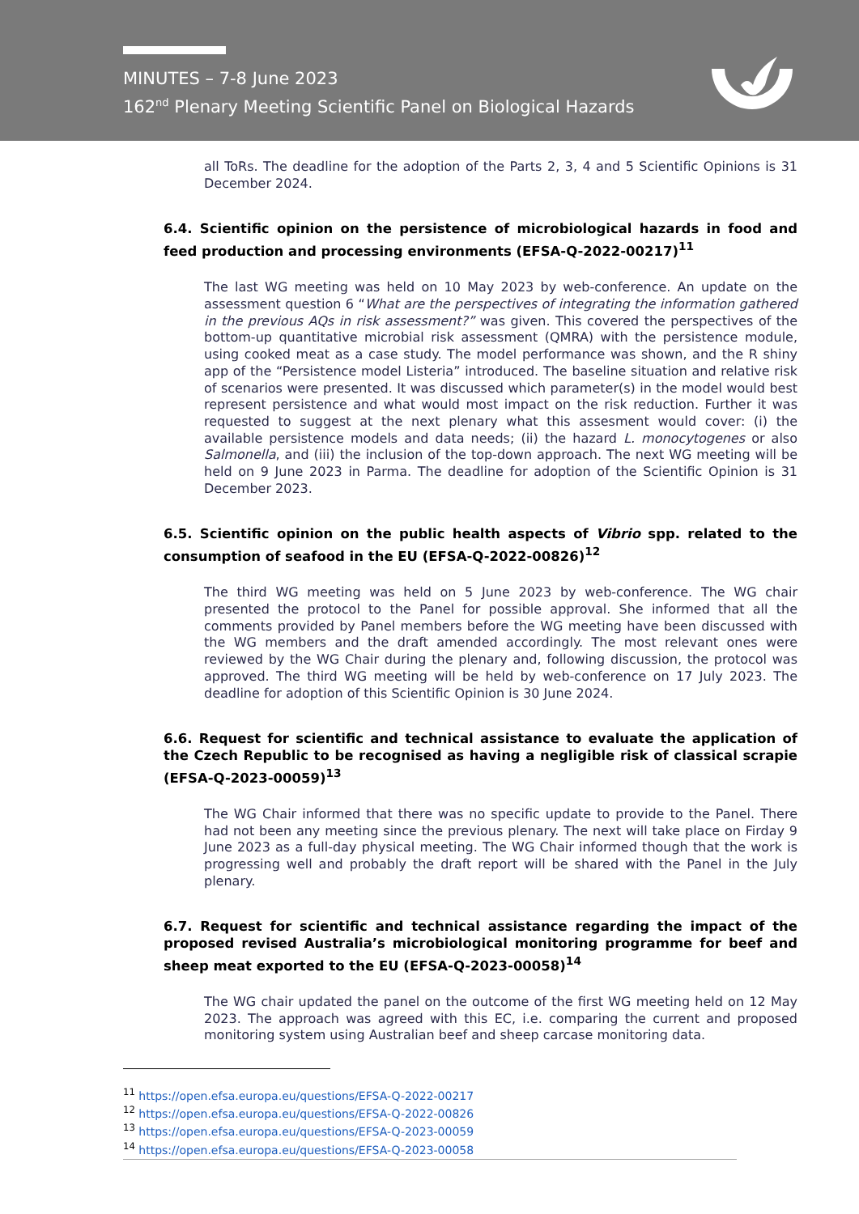MINUTES – 7-8 June 2023
162<sup>nd</sup> Plenary Meeting Scientific Panel on Biological Hazards
all ToRs. The deadline for the adoption of the Parts 2, 3, 4 and 5 Scientific Opinions is 31 December 2024.
6.4. Scientific opinion on the persistence of microbiological hazards in food and feed production and processing environments (EFSA-Q-2022-00217)<sup>11</sup>
The last WG meeting was held on 10 May 2023 by web-conference. An update on the assessment question 6 “What are the perspectives of integrating the information gathered in the previous AQs in risk assessment?” was given. This covered the perspectives of the bottom-up quantitative microbial risk assessment (QMRA) with the persistence module, using cooked meat as a case study. The model performance was shown, and the R shiny app of the “Persistence model Listeria” introduced. The baseline situation and relative risk of scenarios were presented. It was discussed which parameter(s) in the model would best represent persistence and what would most impact on the risk reduction. Further it was requested to suggest at the next plenary what this assesment would cover: (i) the available persistence models and data needs; (ii) the hazard L. monocytogenes or also Salmonella, and (iii) the inclusion of the top-down approach. The next WG meeting will be held on 9 June 2023 in Parma. The deadline for adoption of the Scientific Opinion is 31 December 2023.
6.5. Scientific opinion on the public health aspects of Vibrio spp. related to the consumption of seafood in the EU (EFSA-Q-2022-00826)<sup>12</sup>
The third WG meeting was held on 5 June 2023 by web-conference. The WG chair presented the protocol to the Panel for possible approval. She informed that all the comments provided by Panel members before the WG meeting have been discussed with the WG members and the draft amended accordingly. The most relevant ones were reviewed by the WG Chair during the plenary and, following discussion, the protocol was approved. The third WG meeting will be held by web-conference on 17 July 2023. The deadline for adoption of this Scientific Opinion is 30 June 2024.
6.6. Request for scientific and technical assistance to evaluate the application of the Czech Republic to be recognised as having a negligible risk of classical scrapie (EFSA-Q-2023-00059)<sup>13</sup>
The WG Chair informed that there was no specific update to provide to the Panel. There had not been any meeting since the previous plenary. The next will take place on Firday 9 June 2023 as a full-day physical meeting. The WG Chair informed though that the work is progressing well and probably the draft report will be shared with the Panel in the July plenary.
6.7. Request for scientific and technical assistance regarding the impact of the proposed revised Australia’s microbiological monitoring programme for beef and sheep meat exported to the EU (EFSA-Q-2023-00058)<sup>14</sup>
The WG chair updated the panel on the outcome of the first WG meeting held on 12 May 2023. The approach was agreed with this EC, i.e. comparing the current and proposed monitoring system using Australian beef and sheep carcase monitoring data.
<sup>11</sup> https://open.efsa.europa.eu/questions/EFSA-Q-2022-00217
<sup>12</sup> https://open.efsa.europa.eu/questions/EFSA-Q-2022-00826
<sup>13</sup> https://open.efsa.europa.eu/questions/EFSA-Q-2023-00059
<sup>14</sup> https://open.efsa.europa.eu/questions/EFSA-Q-2023-00058